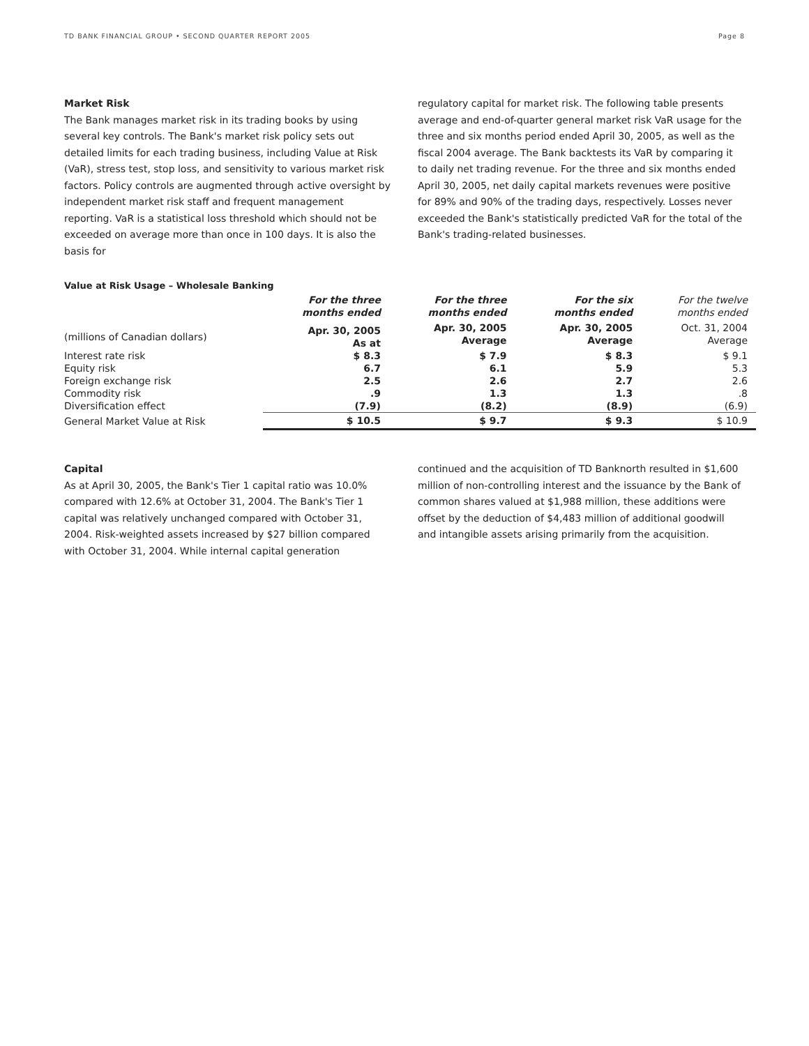TD BANK FINANCIAL GROUP • SECOND QUARTER REPORT 2005 Page 8
Market Risk
The Bank manages market risk in its trading books by using several key controls. The Bank's market risk policy sets out detailed limits for each trading business, including Value at Risk (VaR), stress test, stop loss, and sensitivity to various market risk factors. Policy controls are augmented through active oversight by independent market risk staff and frequent management reporting. VaR is a statistical loss threshold which should not be exceeded on average more than once in 100 days. It is also the basis for
regulatory capital for market risk. The following table presents average and end-of-quarter general market risk VaR usage for the three and six months period ended April 30, 2005, as well as the fiscal 2004 average. The Bank backtests its VaR by comparing it to daily net trading revenue. For the three and six months ended April 30, 2005, net daily capital markets revenues were positive for 89% and 90% of the trading days, respectively. Losses never exceeded the Bank's statistically predicted VaR for the total of the Bank's trading-related businesses.
Value at Risk Usage – Wholesale Banking
| | For the three months ended | For the three months ended | For the six months ended | For the twelve months ended |
| --- | --- | --- | --- | --- |
| (millions of Canadian dollars) | Apr. 30, 2005 As at | Apr. 30, 2005 Average | Apr. 30, 2005 Average | Oct. 31, 2004 Average |
| Interest rate risk | $ 8.3 | $ 7.9 | $ 8.3 | $ 9.1 |
| Equity risk | 6.7 | 6.1 | 5.9 | 5.3 |
| Foreign exchange risk | 2.5 | 2.6 | 2.7 | 2.6 |
| Commodity risk | .9 | 1.3 | 1.3 | .8 |
| Diversification effect | (7.9) | (8.2) | (8.9) | (6.9) |
| General Market Value at Risk | $ 10.5 | $ 9.7 | $ 9.3 | $ 10.9 |
Capital
As at April 30, 2005, the Bank's Tier 1 capital ratio was 10.0% compared with 12.6% at October 31, 2004. The Bank's Tier 1 capital was relatively unchanged compared with October 31, 2004. Risk-weighted assets increased by $27 billion compared with October 31, 2004. While internal capital generation
continued and the acquisition of TD Banknorth resulted in $1,600 million of non-controlling interest and the issuance by the Bank of common shares valued at $1,988 million, these additions were offset by the deduction of $4,483 million of additional goodwill and intangible assets arising primarily from the acquisition.